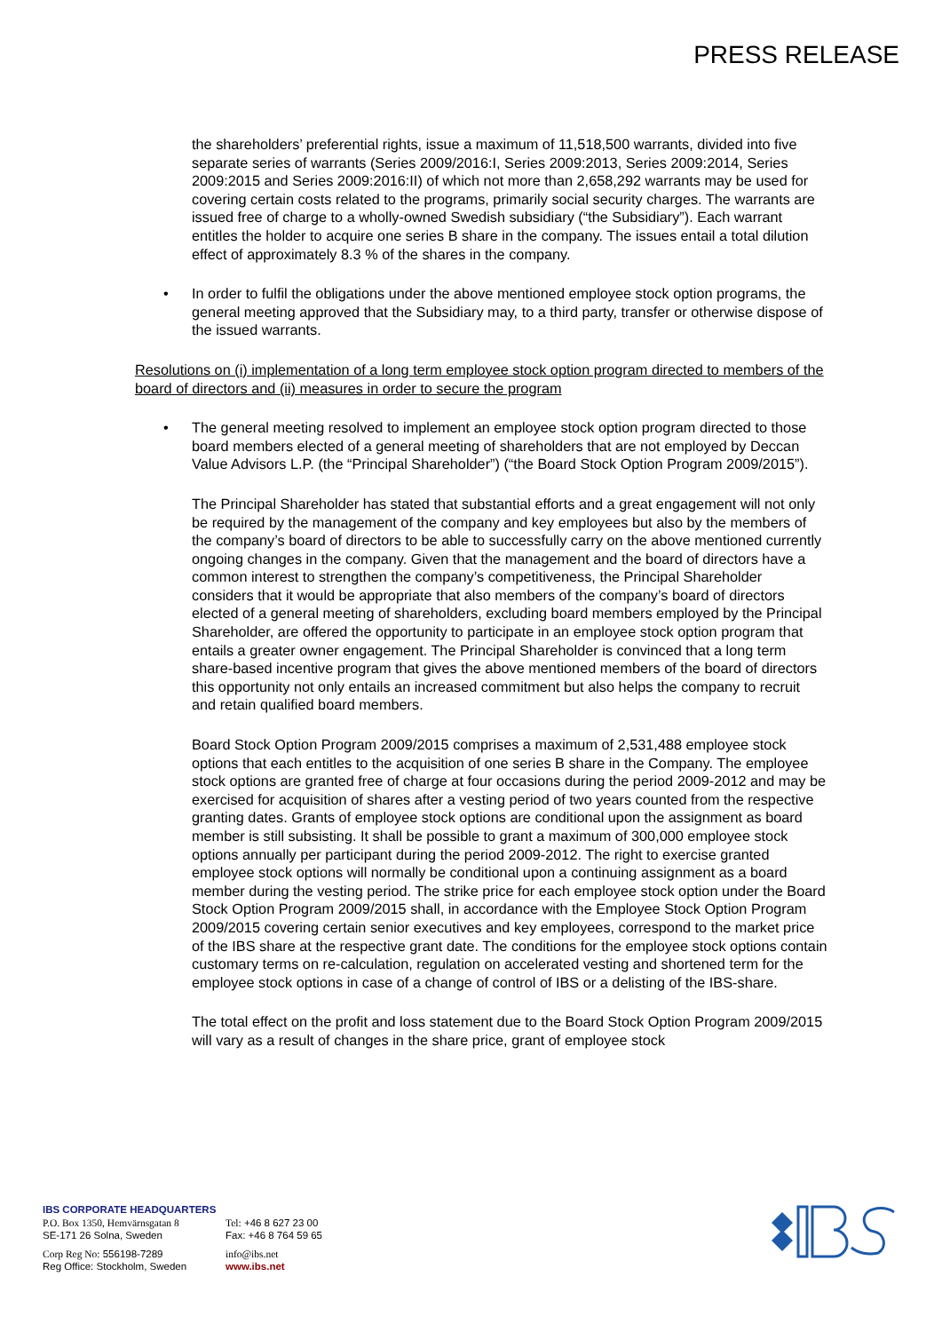PRESS RELEASE
the shareholders’ preferential rights, issue a maximum of 11,518,500 warrants, divided into five separate series of warrants (Series 2009/2016:I, Series 2009:2013, Series 2009:2014, Series 2009:2015 and Series 2009:2016:II) of which not more than 2,658,292 warrants may be used for covering certain costs related to the programs, primarily social security charges. The warrants are issued free of charge to a wholly-owned Swedish subsidiary (“the Subsidiary”). Each warrant entitles the holder to acquire one series B share in the company. The issues entail a total dilution effect of approximately 8.3 % of the shares in the company.
• In order to fulfil the obligations under the above mentioned employee stock option programs, the general meeting approved that the Subsidiary may, to a third party, transfer or otherwise dispose of the issued warrants.
Resolutions on (i) implementation of a long term employee stock option program directed to members of the board of directors and (ii) measures in order to secure the program
• The general meeting resolved to implement an employee stock option program directed to those board members elected of a general meeting of shareholders that are not employed by Deccan Value Advisors L.P. (the “Principal Shareholder”) (“the Board Stock Option Program 2009/2015”).
The Principal Shareholder has stated that substantial efforts and a great engagement will not only be required by the management of the company and key employees but also by the members of the company’s board of directors to be able to successfully carry on the above mentioned currently ongoing changes in the company. Given that the management and the board of directors have a common interest to strengthen the company’s competitiveness, the Principal Shareholder considers that it would be appropriate that also members of the company’s board of directors elected of a general meeting of shareholders, excluding board members employed by the Principal Shareholder, are offered the opportunity to participate in an employee stock option program that entails a greater owner engagement. The Principal Shareholder is convinced that a long term share-based incentive program that gives the above mentioned members of the board of directors this opportunity not only entails an increased commitment but also helps the company to recruit and retain qualified board members.
Board Stock Option Program 2009/2015 comprises a maximum of 2,531,488 employee stock options that each entitles to the acquisition of one series B share in the Company. The employee stock options are granted free of charge at four occasions during the period 2009-2012 and may be exercised for acquisition of shares after a vesting period of two years counted from the respective granting dates. Grants of employee stock options are conditional upon the assignment as board member is still subsisting. It shall be possible to grant a maximum of 300,000 employee stock options annually per participant during the period 2009-2012. The right to exercise granted employee stock options will normally be conditional upon a continuing assignment as a board member during the vesting period. The strike price for each employee stock option under the Board Stock Option Program 2009/2015 shall, in accordance with the Employee Stock Option Program 2009/2015 covering certain senior executives and key employees, correspond to the market price of the IBS share at the respective grant date. The conditions for the employee stock options contain customary terms on re-calculation, regulation on accelerated vesting and shortened term for the employee stock options in case of a change of control of IBS or a delisting of the IBS-share.
The total effect on the profit and loss statement due to the Board Stock Option Program 2009/2015 will vary as a result of changes in the share price, grant of employee stock
IBS CORPORATE HEADQUARTERS
P.O. Box 1350, Hemvärnsgatan 8
SE-171 26 Solna, Sweden
Tel: +46 8 627 23 00
Fax: +46 8 764 59 65
Corp Reg No: 556198-7289
Reg Office: Stockholm, Sweden
info@ibs.net
www.ibs.net